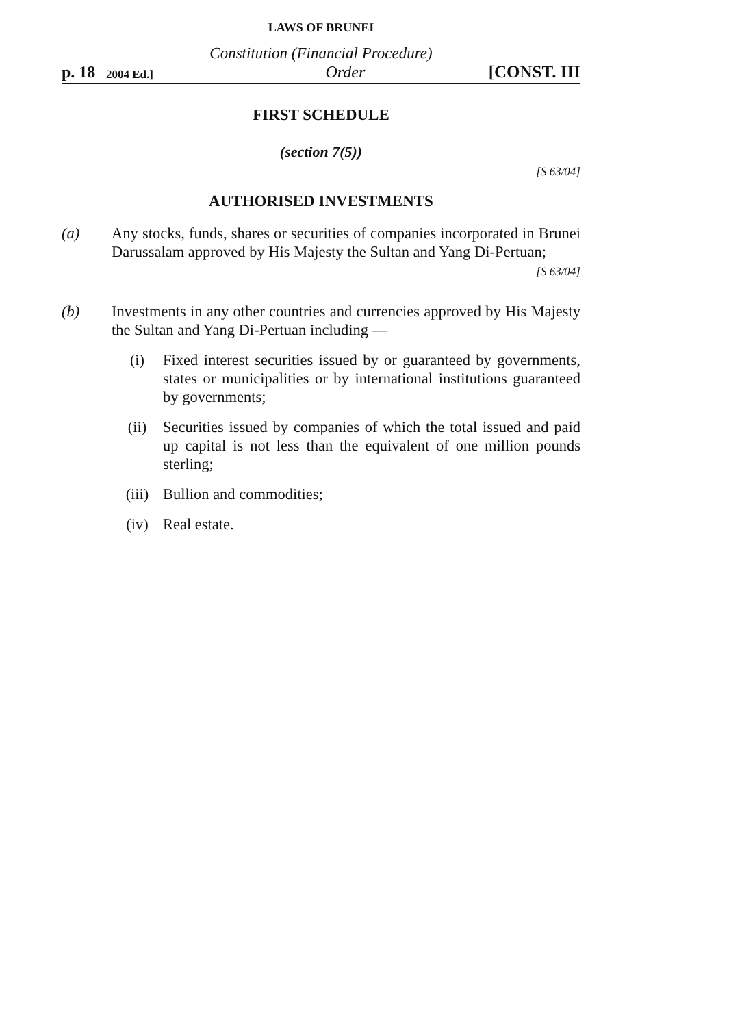LAWS OF BRUNEI
Constitution (Financial Procedure)
p. 18 2004 Ed.] Order [CONST. III
FIRST SCHEDULE
(section 7(5))
[S 63/04]
AUTHORISED INVESTMENTS
(a) Any stocks, funds, shares or securities of companies incorporated in Brunei Darussalam approved by His Majesty the Sultan and Yang Di-Pertuan;
[S 63/04]
(b) Investments in any other countries and currencies approved by His Majesty the Sultan and Yang Di-Pertuan including —
(i) Fixed interest securities issued by or guaranteed by governments, states or municipalities or by international institutions guaranteed by governments;
(ii) Securities issued by companies of which the total issued and paid up capital is not less than the equivalent of one million pounds sterling;
(iii) Bullion and commodities;
(iv) Real estate.